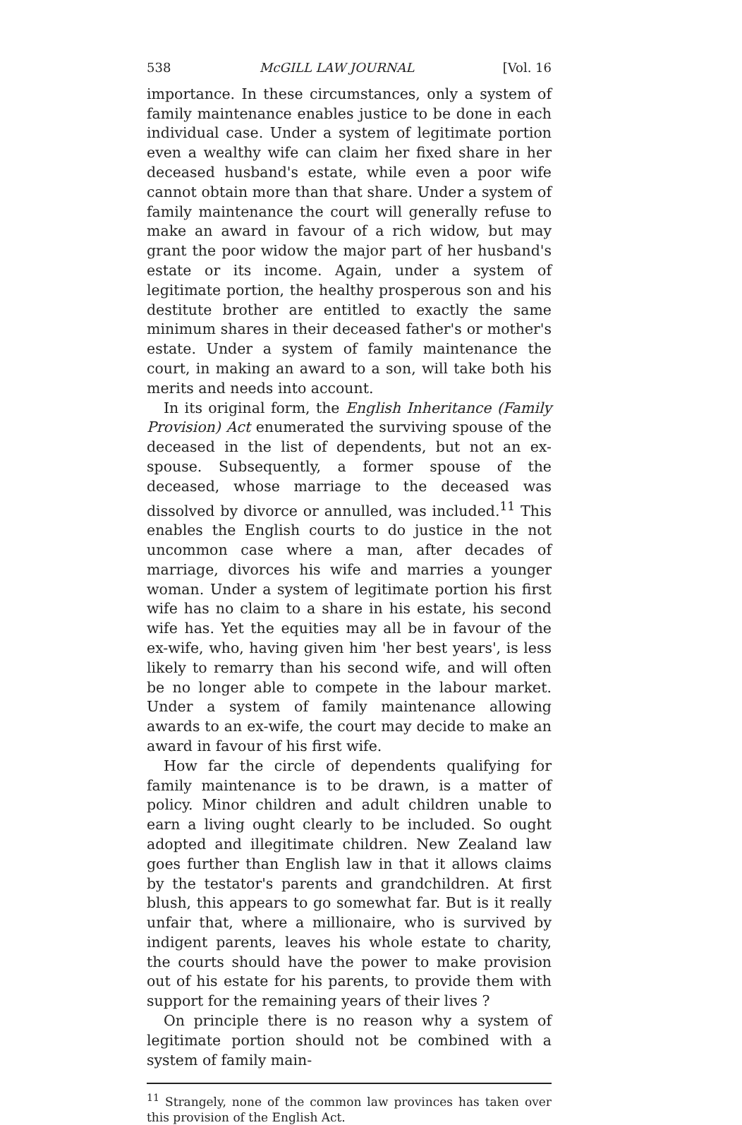538 McGILL LAW JOURNAL [Vol. 16
importance. In these circumstances, only a system of family maintenance enables justice to be done in each individual case. Under a system of legitimate portion even a wealthy wife can claim her fixed share in her deceased husband's estate, while even a poor wife cannot obtain more than that share. Under a system of family maintenance the court will generally refuse to make an award in favour of a rich widow, but may grant the poor widow the major part of her husband's estate or its income. Again, under a system of legitimate portion, the healthy prosperous son and his destitute brother are entitled to exactly the same minimum shares in their deceased father's or mother's estate. Under a system of family maintenance the court, in making an award to a son, will take both his merits and needs into account.
In its original form, the English Inheritance (Family Provision) Act enumerated the surviving spouse of the deceased in the list of dependents, but not an ex-spouse. Subsequently, a former spouse of the deceased, whose marriage to the deceased was dissolved by divorce or annulled, was included.<sup>11</sup> This enables the English courts to do justice in the not uncommon case where a man, after decades of marriage, divorces his wife and marries a younger woman. Under a system of legitimate portion his first wife has no claim to a share in his estate, his second wife has. Yet the equities may all be in favour of the ex-wife, who, having given him 'her best years', is less likely to remarry than his second wife, and will often be no longer able to compete in the labour market. Under a system of family maintenance allowing awards to an ex-wife, the court may decide to make an award in favour of his first wife.
How far the circle of dependents qualifying for family maintenance is to be drawn, is a matter of policy. Minor children and adult children unable to earn a living ought clearly to be included. So ought adopted and illegitimate children. New Zealand law goes further than English law in that it allows claims by the testator's parents and grandchildren. At first blush, this appears to go somewhat far. But is it really unfair that, where a millionaire, who is survived by indigent parents, leaves his whole estate to charity, the courts should have the power to make provision out of his estate for his parents, to provide them with support for the remaining years of their lives ?
On principle there is no reason why a system of legitimate portion should not be combined with a system of family main-
<sup>11</sup> Strangely, none of the common law provinces has taken over this provision of the English Act.